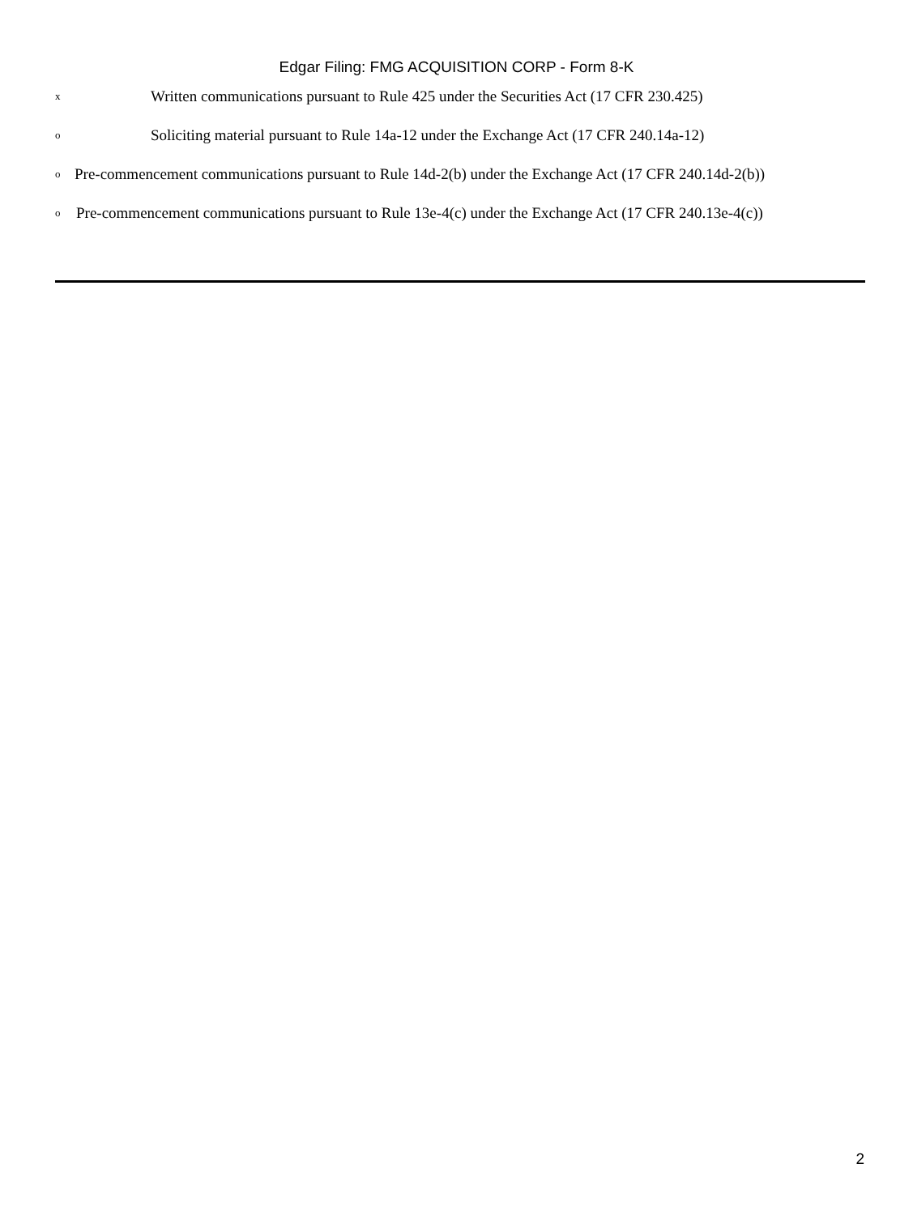Edgar Filing: FMG ACQUISITION CORP - Form 8-K
x Written communications pursuant to Rule 425 under the Securities Act (17 CFR 230.425)
o Soliciting material pursuant to Rule 14a-12 under the Exchange Act (17 CFR 240.14a-12)
o Pre-commencement communications pursuant to Rule 14d-2(b) under the Exchange Act (17 CFR 240.14d-2(b))
o Pre-commencement communications pursuant to Rule 13e-4(c) under the Exchange Act (17 CFR 240.13e-4(c))
2